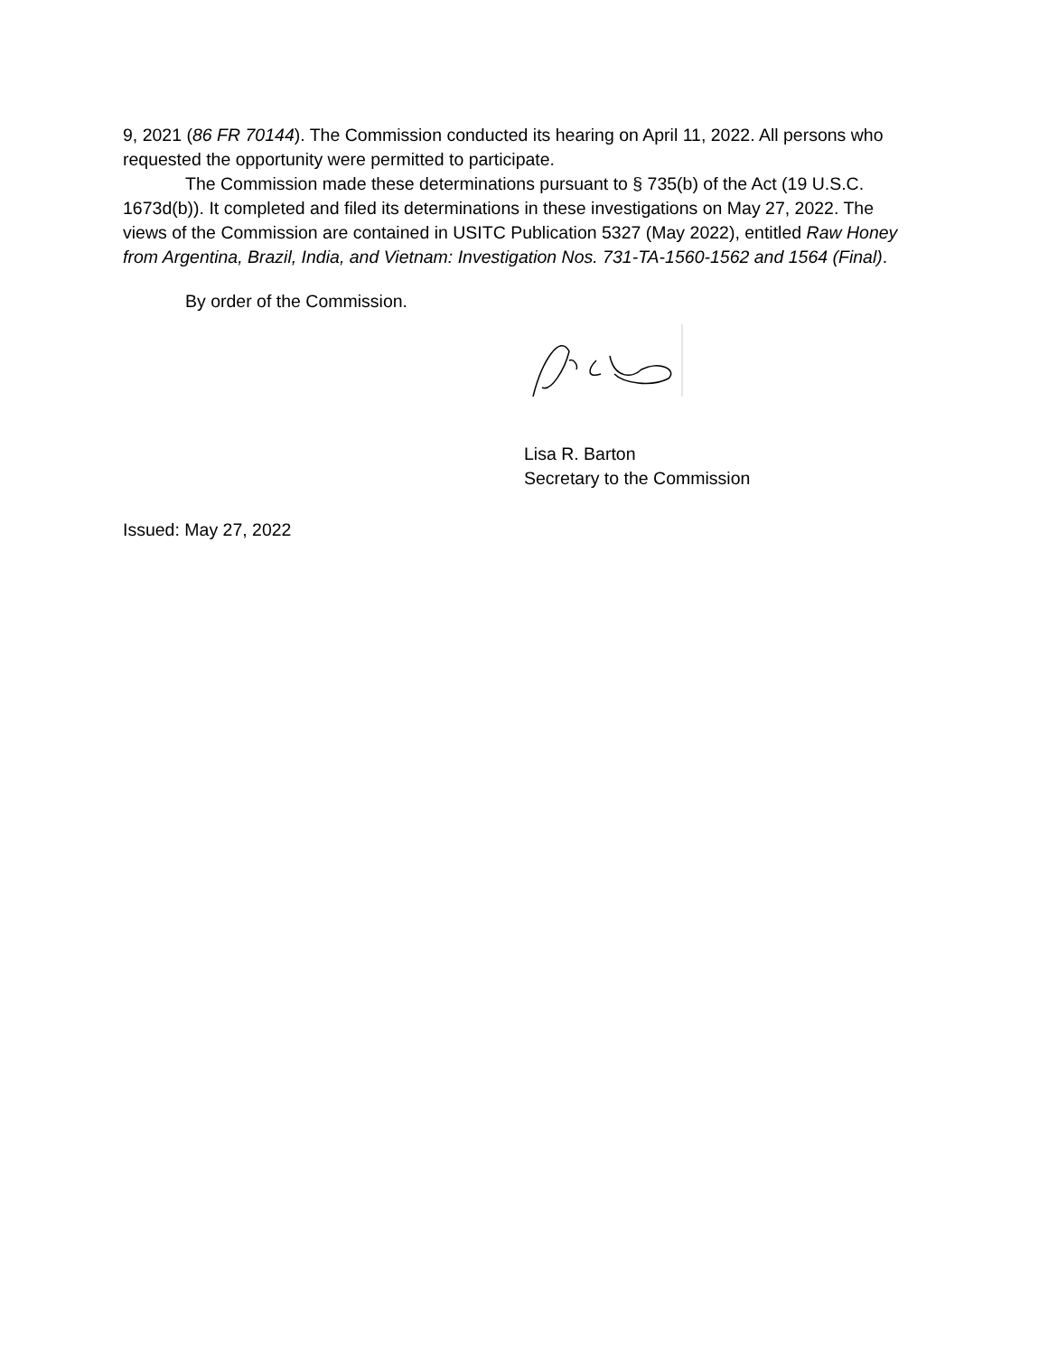9, 2021 (86 FR 70144). The Commission conducted its hearing on April 11, 2022. All persons who requested the opportunity were permitted to participate.
The Commission made these determinations pursuant to § 735(b) of the Act (19 U.S.C. 1673d(b)). It completed and filed its determinations in these investigations on May 27, 2022. The views of the Commission are contained in USITC Publication 5327 (May 2022), entitled Raw Honey from Argentina, Brazil, India, and Vietnam: Investigation Nos. 731-TA-1560-1562 and 1564 (Final).
By order of the Commission.
Lisa R. Barton
Secretary to the Commission
Issued: May 27, 2022